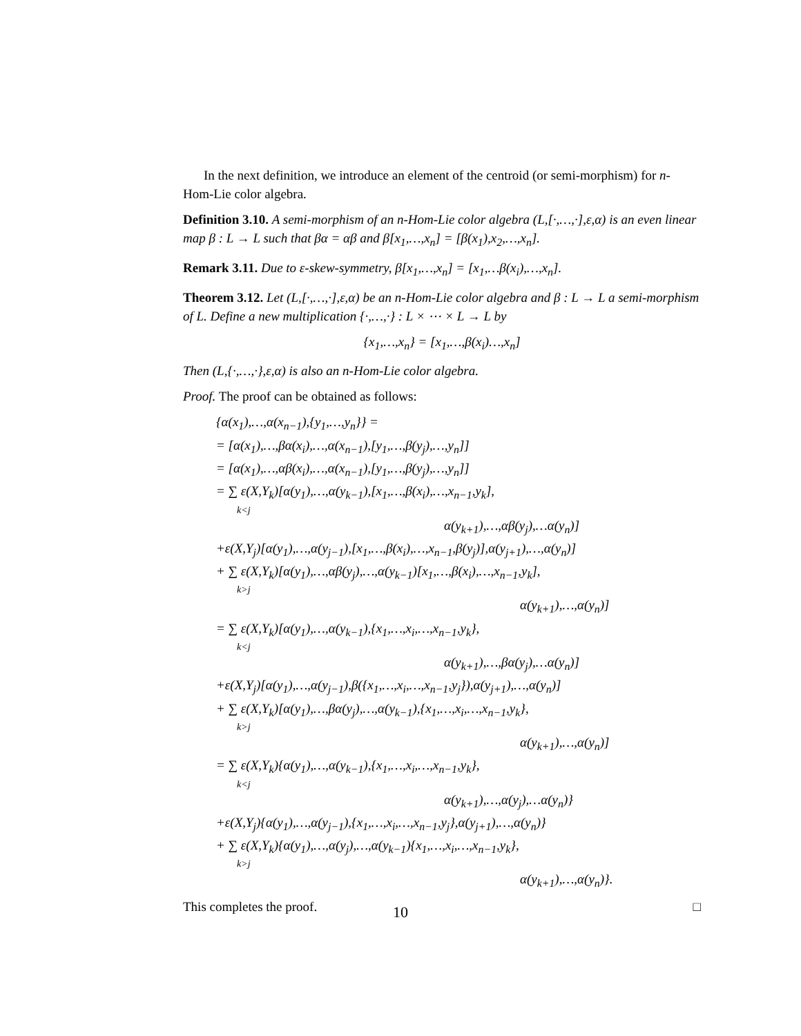In the next definition, we introduce an element of the centroid (or semi-morphism) for n-Hom-Lie color algebra.
Definition 3.10. A semi-morphism of an n-Hom-Lie color algebra (L,[·,…,·],ε,α) is an even linear map β : L → L such that βα = αβ and β[x<sub>1</sub>,…,x<sub>n</sub>] = [β(x<sub>1</sub>),x<sub>2</sub>,…,x<sub>n</sub>].
Remark 3.11. Due to ε-skew-symmetry, β[x<sub>1</sub>,…,x<sub>n</sub>] = [x<sub>1</sub>,…β(x<sub>i</sub>),…,x<sub>n</sub>].
Theorem 3.12. Let (L,[·,…,·],ε,α) be an n-Hom-Lie color algebra and β : L → L a semi-morphism of L. Define a new multiplication {·,…,·} : L × ⋯ × L → L by
{x<sub>1</sub>,…,x<sub>n</sub>} = [x<sub>1</sub>,…,β(x<sub>i</sub>)…,x<sub>n</sub>]
Then (L,{·,…,·},ε,α) is also an n-Hom-Lie color algebra.
Proof. The proof can be obtained as follows:
{α(x<sub>1</sub>),…,α(x<sub>n−1</sub>),{y<sub>1</sub>,…,y<sub>n</sub>}} =
= [α(x<sub>1</sub>),…,βα(x<sub>i</sub>),…,α(x<sub>n−1</sub>),[y<sub>1</sub>,…,β(y<sub>j</sub>),…,y<sub>n</sub>]]
= [α(x<sub>1</sub>),…,αβ(x<sub>i</sub>),…,α(x<sub>n−1</sub>),[y<sub>1</sub>,…,β(y<sub>j</sub>),…,y<sub>n</sub>]]
= ∑ ε(X,Y<sub>k</sub>)[α(y<sub>1</sub>),…,α(y<sub>k−1</sub>),[x<sub>1</sub>,…,β(x<sub>i</sub>),…,x<sub>n−1</sub>,y<sub>k</sub>],
k<j
α(y<sub>k+1</sub>),…,αβ(y<sub>j</sub>),…α(y<sub>n</sub>)]
+ε(X,Y<sub>j</sub>)[α(y<sub>1</sub>),…,α(y<sub>j−1</sub>),[x<sub>1</sub>,…,β(x<sub>i</sub>),…,x<sub>n−1</sub>,β(y<sub>j</sub>)],α(y<sub>j+1</sub>),…,α(y<sub>n</sub>)]
+ ∑ ε(X,Y<sub>k</sub>)[α(y<sub>1</sub>),…,αβ(y<sub>j</sub>),…,α(y<sub>k−1</sub>)[x<sub>1</sub>,…,β(x<sub>i</sub>),…,x<sub>n−1</sub>,y<sub>k</sub>],
k>j
α(y<sub>k+1</sub>),…,α(y<sub>n</sub>)]
= ∑ ε(X,Y<sub>k</sub>)[α(y<sub>1</sub>),…,α(y<sub>k−1</sub>),{x<sub>1</sub>,…,x<sub>i</sub>,…,x<sub>n−1</sub>,y<sub>k</sub>},
k<j
α(y<sub>k+1</sub>),…,βα(y<sub>j</sub>),…α(y<sub>n</sub>)]
+ε(X,Y<sub>j</sub>)[α(y<sub>1</sub>),…,α(y<sub>j−1</sub>),β({x<sub>1</sub>,…,x<sub>i</sub>,…,x<sub>n−1</sub>,y<sub>j</sub>}),α(y<sub>j+1</sub>),…,α(y<sub>n</sub>)]
+ ∑ ε(X,Y<sub>k</sub>)[α(y<sub>1</sub>),…,βα(y<sub>j</sub>),…,α(y<sub>k−1</sub>),{x<sub>1</sub>,…,x<sub>i</sub>,…,x<sub>n−1</sub>,y<sub>k</sub>},
k>j
α(y<sub>k+1</sub>),…,α(y<sub>n</sub>)]
= ∑ ε(X,Y<sub>k</sub>){α(y<sub>1</sub>),…,α(y<sub>k−1</sub>),{x<sub>1</sub>,…,x<sub>i</sub>,…,x<sub>n−1</sub>,y<sub>k</sub>},
k<j
α(y<sub>k+1</sub>),…,α(y<sub>j</sub>),…α(y<sub>n</sub>)}
+ε(X,Y<sub>j</sub>){α(y<sub>1</sub>),…,α(y<sub>j−1</sub>),{x<sub>1</sub>,…,x<sub>i</sub>,…,x<sub>n−1</sub>,y<sub>j</sub>},α(y<sub>j+1</sub>),…,α(y<sub>n</sub>)}
+ ∑ ε(X,Y<sub>k</sub>){α(y<sub>1</sub>),…,α(y<sub>j</sub>),…,α(y<sub>k−1</sub>){x<sub>1</sub>,…,x<sub>i</sub>,…,x<sub>n−1</sub>,y<sub>k</sub>},
k>j
α(y<sub>k+1</sub>),…,α(y<sub>n</sub>)}.
This completes the proof. □
10